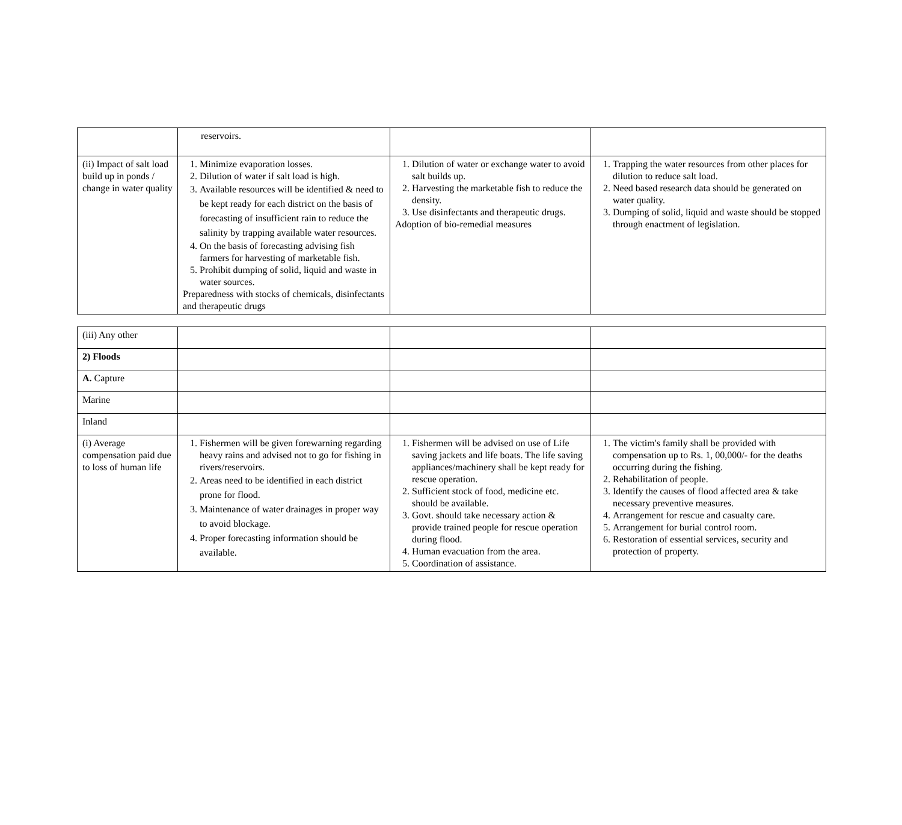| | reservoirs. | | |
| (ii) Impact of salt load build up in ponds / change in water quality | 1. Minimize evaporation losses. 2. Dilution of water if salt load is high. 3. Available resources will be identified & need to be kept ready for each district on the basis of forecasting of insufficient rain to reduce the salinity by trapping available water resources. 4. On the basis of forecasting advising fish farmers for harvesting of marketable fish. 5. Prohibit dumping of solid, liquid and waste in water sources. Preparedness with stocks of chemicals, disinfectants and therapeutic drugs | 1. Dilution of water or exchange water to avoid salt builds up. 2. Harvesting the marketable fish to reduce the density. 3. Use disinfectants and therapeutic drugs. Adoption of bio-remedial measures | 1. Trapping the water resources from other places for dilution to reduce salt load. 2. Need based research data should be generated on water quality. 3. Dumping of solid, liquid and waste should be stopped through enactment of legislation. |
| (iii) Any other | | | |
| 2) Floods | | | |
| A. Capture | | | |
| Marine | | | |
| Inland | | | |
| (i) Average compensation paid due to loss of human life | 1. Fishermen will be given forewarning regarding heavy rains and advised not to go for fishing in rivers/reservoirs. 2. Areas need to be identified in each district prone for flood. 3. Maintenance of water drainages in proper way to avoid blockage. 4. Proper forecasting information should be available. | 1. Fishermen will be advised on use of Life saving jackets and life boats. The life saving appliances/machinery shall be kept ready for rescue operation. 2. Sufficient stock of food, medicine etc. should be available. 3. Govt. should take necessary action & provide trained people for rescue operation during flood. 4. Human evacuation from the area. 5. Coordination of assistance. | 1. The victim's family shall be provided with compensation up to Rs. 1, 00,000/- for the deaths occurring during the fishing. 2. Rehabilitation of people. 3. Identify the causes of flood affected area & take necessary preventive measures. 4. Arrangement for rescue and casualty care. 5. Arrangement for burial control room. 6. Restoration of essential services, security and protection of property. |